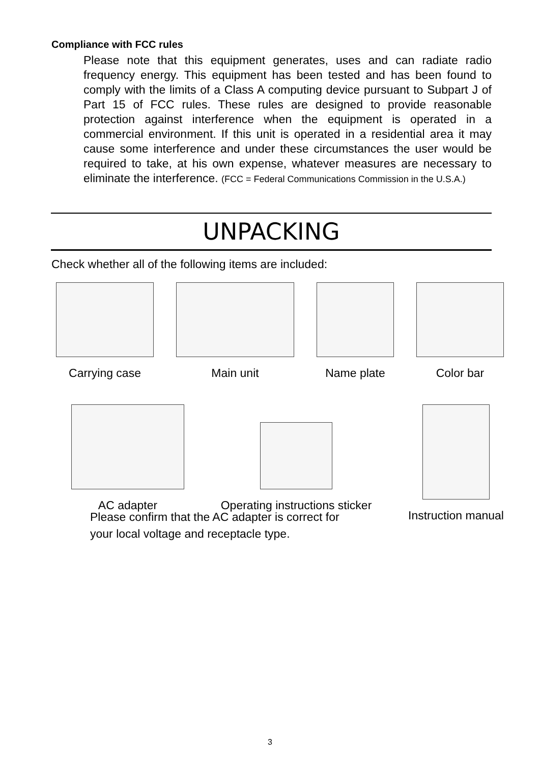Compliance with FCC rules
Please note that this equipment generates, uses and can radiate radio frequency energy. This equipment has been tested and has been found to comply with the limits of a Class A computing device pursuant to Subpart J of Part 15 of FCC rules. These rules are designed to provide reasonable protection against interference when the equipment is operated in a commercial environment. If this unit is operated in a residential area it may cause some interference and under these circumstances the user would be required to take, at his own expense, whatever measures are necessary to eliminate the interference. (FCC = Federal Communications Commission in the U.S.A.)
UNPACKING
Check whether all of the following items are included:
Carrying case Main unit Name plate Color bar
AC adapter Operating instructions sticker Instruction manual
Please confirm that the AC adapter is correct for
your local voltage and receptacle type.
3